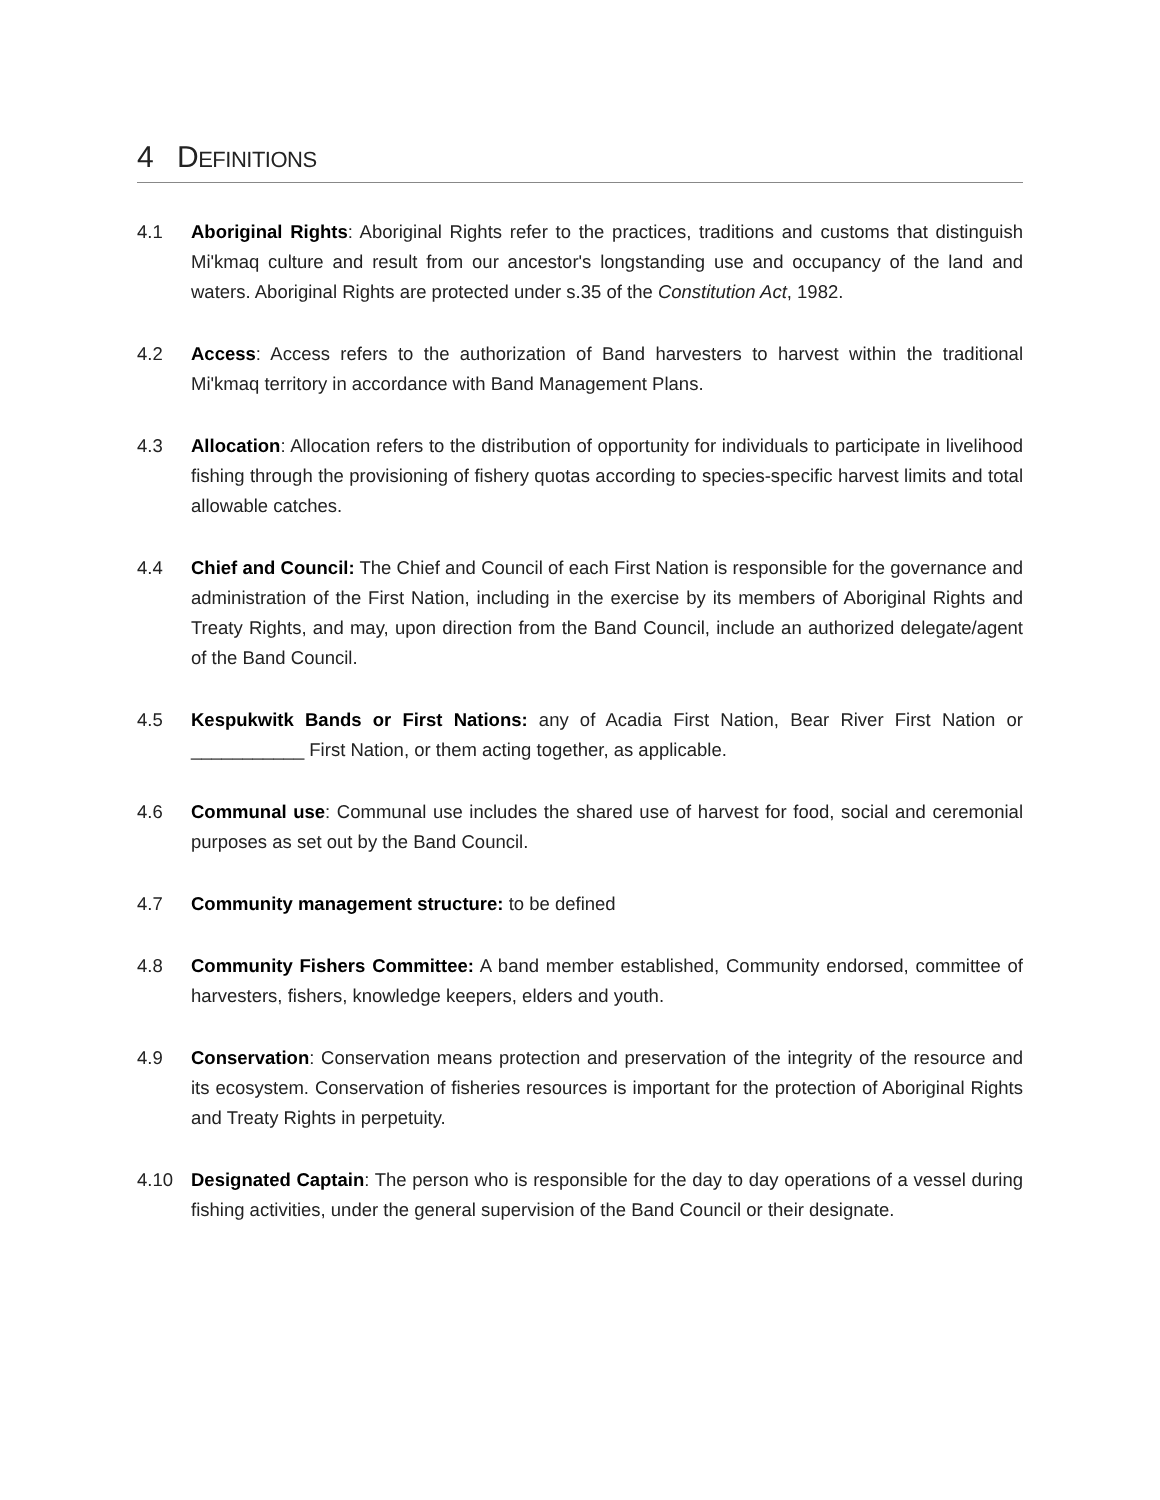4 DEFINITIONS
4.1 Aboriginal Rights: Aboriginal Rights refer to the practices, traditions and customs that distinguish Mi'kmaq culture and result from our ancestor's longstanding use and occupancy of the land and waters. Aboriginal Rights are protected under s.35 of the Constitution Act, 1982.
4.2 Access: Access refers to the authorization of Band harvesters to harvest within the traditional Mi'kmaq territory in accordance with Band Management Plans.
4.3 Allocation: Allocation refers to the distribution of opportunity for individuals to participate in livelihood fishing through the provisioning of fishery quotas according to species-specific harvest limits and total allowable catches.
4.4 Chief and Council: The Chief and Council of each First Nation is responsible for the governance and administration of the First Nation, including in the exercise by its members of Aboriginal Rights and Treaty Rights, and may, upon direction from the Band Council, include an authorized delegate/agent of the Band Council.
4.5 Kespukwitk Bands or First Nations: any of Acadia First Nation, Bear River First Nation or ___________ First Nation, or them acting together, as applicable.
4.6 Communal use: Communal use includes the shared use of harvest for food, social and ceremonial purposes as set out by the Band Council.
4.7 Community management structure: to be defined
4.8 Community Fishers Committee: A band member established, Community endorsed, committee of harvesters, fishers, knowledge keepers, elders and youth.
4.9 Conservation: Conservation means protection and preservation of the integrity of the resource and its ecosystem. Conservation of fisheries resources is important for the protection of Aboriginal Rights and Treaty Rights in perpetuity.
4.10 Designated Captain: The person who is responsible for the day to day operations of a vessel during fishing activities, under the general supervision of the Band Council or their designate.